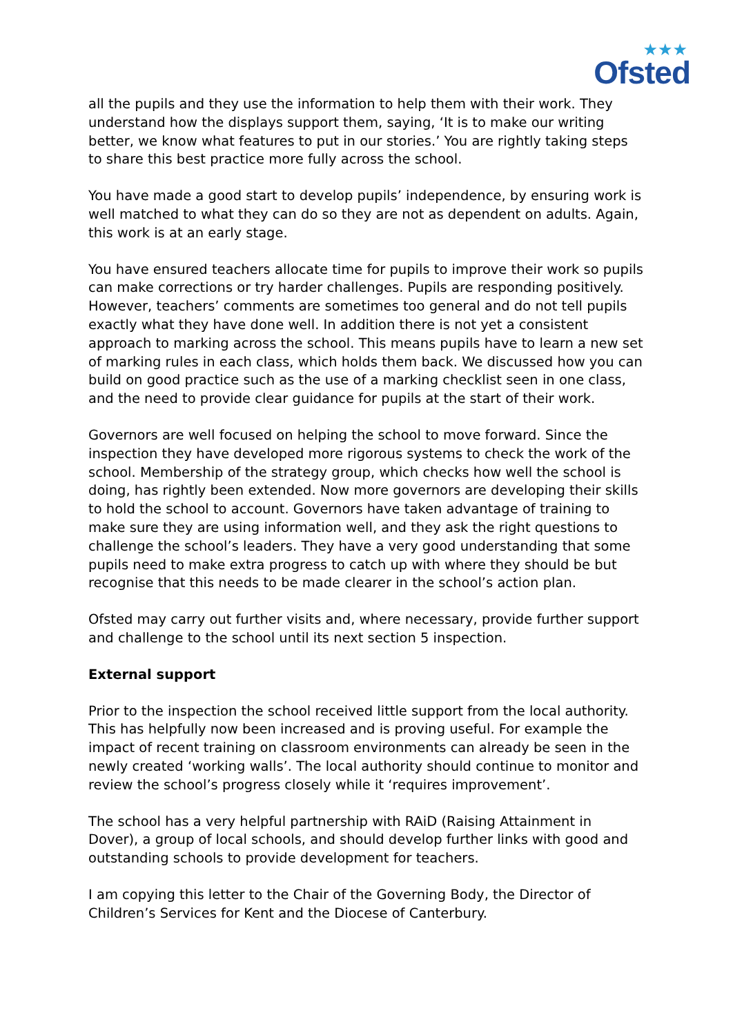★★★
Ofsted
all the pupils and they use the information to help them with their work. They understand how the displays support them, saying, ‘It is to make our writing better, we know what features to put in our stories.’ You are rightly taking steps to share this best practice more fully across the school.
You have made a good start to develop pupils’ independence, by ensuring work is well matched to what they can do so they are not as dependent on adults. Again, this work is at an early stage.
You have ensured teachers allocate time for pupils to improve their work so pupils can make corrections or try harder challenges. Pupils are responding positively. However, teachers’ comments are sometimes too general and do not tell pupils exactly what they have done well. In addition there is not yet a consistent approach to marking across the school. This means pupils have to learn a new set of marking rules in each class, which holds them back. We discussed how you can build on good practice such as the use of a marking checklist seen in one class, and the need to provide clear guidance for pupils at the start of their work.
Governors are well focused on helping the school to move forward. Since the inspection they have developed more rigorous systems to check the work of the school. Membership of the strategy group, which checks how well the school is doing, has rightly been extended. Now more governors are developing their skills to hold the school to account. Governors have taken advantage of training to make sure they are using information well, and they ask the right questions to challenge the school’s leaders. They have a very good understanding that some pupils need to make extra progress to catch up with where they should be but recognise that this needs to be made clearer in the school’s action plan.
Ofsted may carry out further visits and, where necessary, provide further support and challenge to the school until its next section 5 inspection.
External support
Prior to the inspection the school received little support from the local authority. This has helpfully now been increased and is proving useful. For example the impact of recent training on classroom environments can already be seen in the newly created ‘working walls’. The local authority should continue to monitor and review the school’s progress closely while it ‘requires improvement’.
The school has a very helpful partnership with RAiD (Raising Attainment in Dover), a group of local schools, and should develop further links with good and outstanding schools to provide development for teachers.
I am copying this letter to the Chair of the Governing Body, the Director of Children’s Services for Kent and the Diocese of Canterbury.